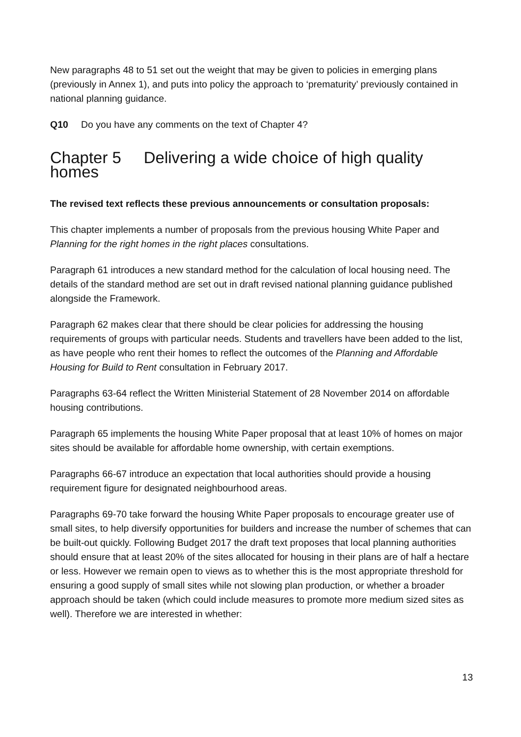New paragraphs 48 to 51 set out the weight that may be given to policies in emerging plans (previously in Annex 1), and puts into policy the approach to ‘prematurity’ previously contained in national planning guidance.
Q10 Do you have any comments on the text of Chapter 4?
Chapter 5 Delivering a wide choice of high quality homes
The revised text reflects these previous announcements or consultation proposals:
This chapter implements a number of proposals from the previous housing White Paper and Planning for the right homes in the right places consultations.
Paragraph 61 introduces a new standard method for the calculation of local housing need. The details of the standard method are set out in draft revised national planning guidance published alongside the Framework.
Paragraph 62 makes clear that there should be clear policies for addressing the housing requirements of groups with particular needs. Students and travellers have been added to the list, as have people who rent their homes to reflect the outcomes of the Planning and Affordable Housing for Build to Rent consultation in February 2017.
Paragraphs 63-64 reflect the Written Ministerial Statement of 28 November 2014 on affordable housing contributions.
Paragraph 65 implements the housing White Paper proposal that at least 10% of homes on major sites should be available for affordable home ownership, with certain exemptions.
Paragraphs 66-67 introduce an expectation that local authorities should provide a housing requirement figure for designated neighbourhood areas.
Paragraphs 69-70 take forward the housing White Paper proposals to encourage greater use of small sites, to help diversify opportunities for builders and increase the number of schemes that can be built-out quickly. Following Budget 2017 the draft text proposes that local planning authorities should ensure that at least 20% of the sites allocated for housing in their plans are of half a hectare or less. However we remain open to views as to whether this is the most appropriate threshold for ensuring a good supply of small sites while not slowing plan production, or whether a broader approach should be taken (which could include measures to promote more medium sized sites as well). Therefore we are interested in whether:
13